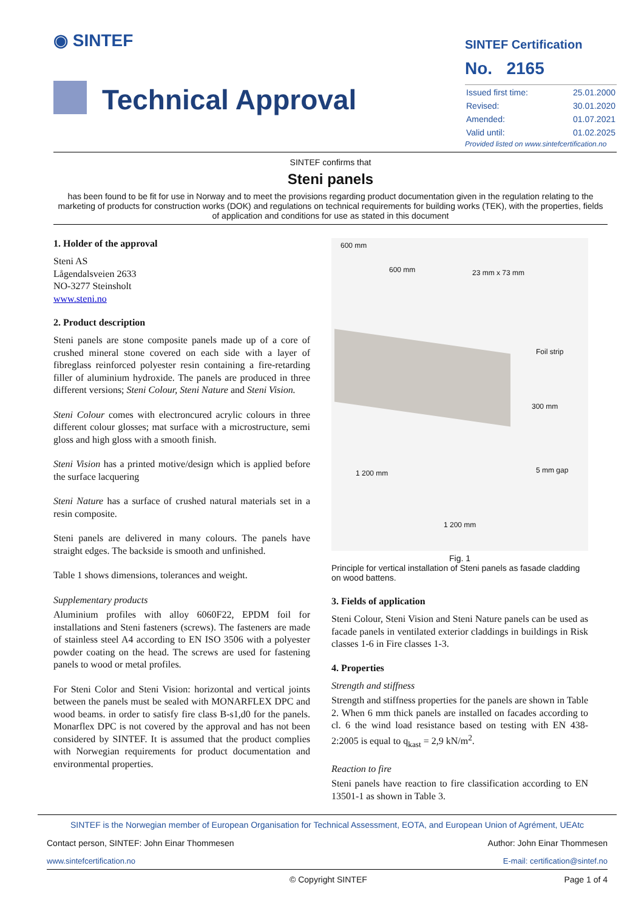◉ SINTEF
Technical Approval
SINTEF Certification
No. 2165
| Issued first time: | 25.01.2000 |
| Revised: | 30.01.2020 |
| Amended: | 01.07.2021 |
| Valid until: | 01.02.2025 |
Provided listed on www.sintefcertification.no
SINTEF confirms that
Steni panels
has been found to be fit for use in Norway and to meet the provisions regarding product documentation given in the regulation relating to the marketing of products for construction works (DOK) and regulations on technical requirements for building works (TEK), with the properties, fields of application and conditions for use as stated in this document
1. Holder of the approval
Steni AS
Lågendalsveien 2633
NO-3277 Steinsholt
www.steni.no
2. Product description
Steni panels are stone composite panels made up of a core of crushed mineral stone covered on each side with a layer of fibreglass reinforced polyester resin containing a fire-retarding filler of aluminium hydroxide. The panels are produced in three different versions; Steni Colour, Steni Nature and Steni Vision.
Steni Colour comes with electroncured acrylic colours in three different colour glosses; mat surface with a microstructure, semi gloss and high gloss with a smooth finish.
Steni Vision has a printed motive/design which is applied before the surface lacquering
Steni Nature has a surface of crushed natural materials set in a resin composite.
Steni panels are delivered in many colours. The panels have straight edges. The backside is smooth and unfinished.
Table 1 shows dimensions, tolerances and weight.
Supplementary products
Aluminium profiles with alloy 6060F22, EPDM foil for installations and Steni fasteners (screws). The fasteners are made of stainless steel A4 according to EN ISO 3506 with a polyester powder coating on the head. The screws are used for fastening panels to wood or metal profiles.
For Steni Color and Steni Vision: horizontal and vertical joints between the panels must be sealed with MONARFLEX DPC and wood beams. in order to satisfy fire class B-s1,d0 for the panels. Monarflex DPC is not covered by the approval and has not been considered by SINTEF. It is assumed that the product complies with Norwegian requirements for product documentation and environmental properties.
600 mm
600 mm 23 mm x 73 mm
Foil strip
300 mm
5 mm gap 1 200 mm
1 200 mm
Fig. 1
Principle for vertical installation of Steni panels as fasade cladding on wood battens.
3. Fields of application
Steni Colour, Steni Vision and Steni Nature panels can be used as facade panels in ventilated exterior claddings in buildings in Risk classes 1-6 in Fire classes 1-3.
4. Properties
Strength and stiffness
Strength and stiffness properties for the panels are shown in Table 2. When 6 mm thick panels are installed on facades according to cl. 6 the wind load resistance based on testing with EN 438-2:2005 is equal to q<sub>kast</sub> = 2,9 kN/m<sup>2</sup>.
Reaction to fire
Steni panels have reaction to fire classification according to EN 13501-1 as shown in Table 3.
SINTEF is the Norwegian member of European Organisation for Technical Assessment, EOTA, and European Union of Agrément, UEAtc
Contact person, SINTEF: John Einar Thommesen Author: John Einar Thommesen
www.sintefcertification.no E-mail: certification@sintef.no
© Copyright SINTEF Page 1 of 4